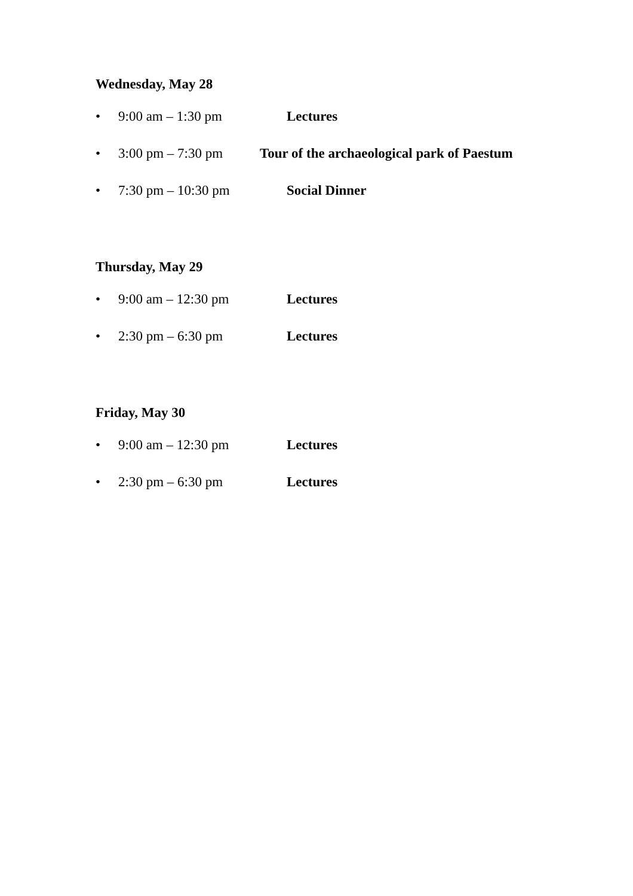Wednesday, May 28
• 9:00 am – 1:30 pm Lectures
• 3:00 pm – 7:30 pm Tour of the archaeological park of Paestum
• 7:30 pm – 10:30 pm Social Dinner
Thursday, May 29
• 9:00 am – 12:30 pm Lectures
• 2:30 pm – 6:30 pm Lectures
Friday, May 30
• 9:00 am – 12:30 pm Lectures
• 2:30 pm – 6:30 pm Lectures